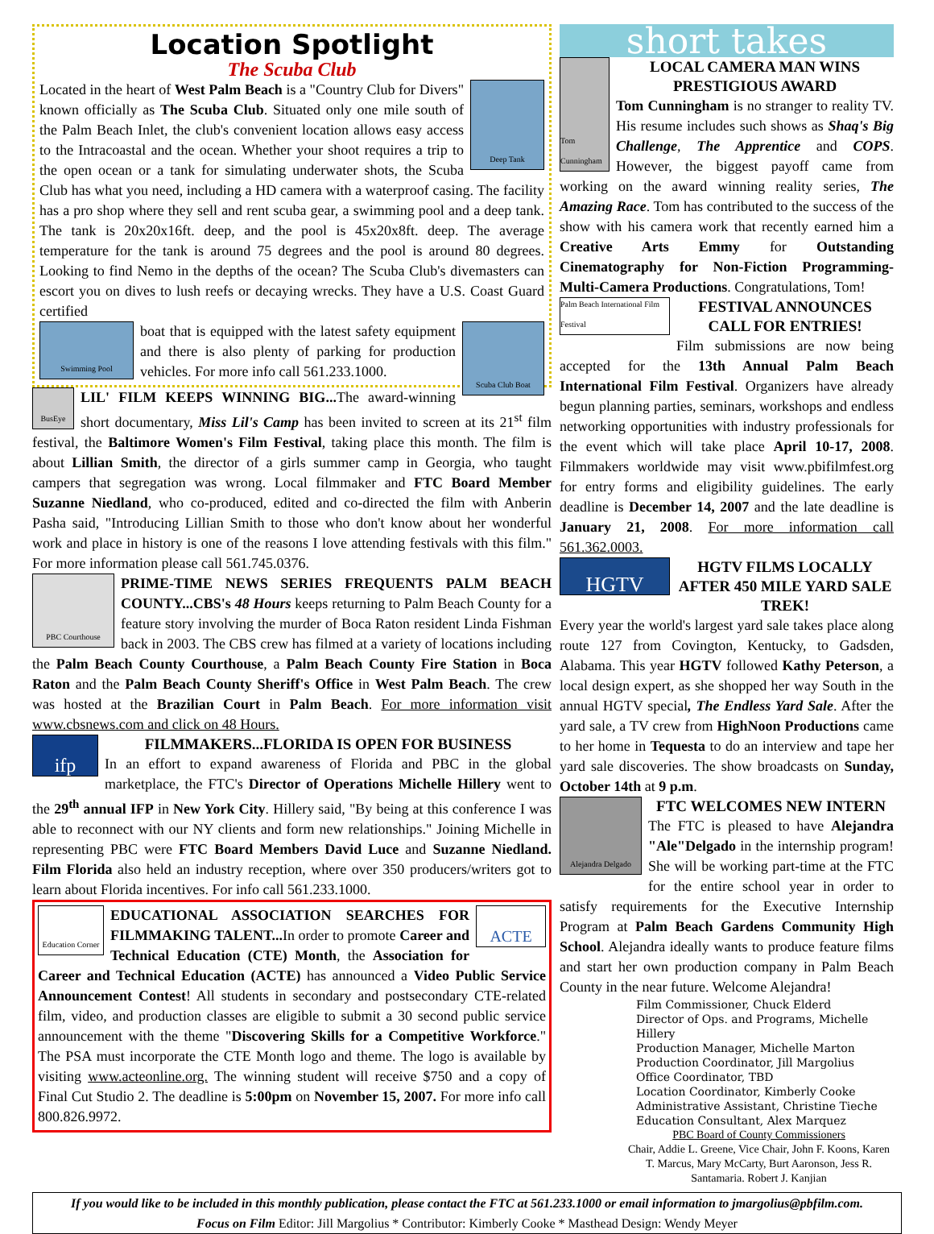Location Spotlight
The Scuba Club
Deep Tank
Located in the heart of West Palm Beach is a "Country Club for Divers" known officially as The Scuba Club. Situated only one mile south of the Palm Beach Inlet, the club's convenient location allows easy access to the Intracoastal and the ocean. Whether your shoot requires a trip to the open ocean or a tank for simulating underwater shots, the Scuba Club has what you need, including a HD camera with a waterproof casing. The facility has a pro shop where they sell and rent scuba gear, a swimming pool and a deep tank. The tank is 20x20x16ft. deep, and the pool is 45x20x8ft. deep. The average temperature for the tank is around 75 degrees and the pool is around 80 degrees. Looking to find Nemo in the depths of the ocean? The Scuba Club's divemasters can escort you on dives to lush reefs or decaying wrecks. They have a U.S. Coast Guard certified
Swimming Pool
Scuba Club Boat
boat that is equipped with the latest safety equipment and there is also plenty of parking for production vehicles. For more info call 561.233.1000.
BusEye
LIL' FILM KEEPS WINNING BIG... The award-winning short documentary, Miss Lil's Camp has been invited to screen at its 21<sup>st</sup> film festival, the Baltimore Women's Film Festival, taking place this month. The film is about Lillian Smith, the director of a girls summer camp in Georgia, who taught campers that segregation was wrong. Local filmmaker and FTC Board Member Suzanne Niedland, who co-produced, edited and co-directed the film with Anberin Pasha said, "Introducing Lillian Smith to those who don't know about her wonderful work and place in history is one of the reasons I love attending festivals with this film." For more information please call 561.745.0376.
PBC Courthouse
PRIME-TIME NEWS SERIES FREQUENTS PALM BEACH COUNTY...CBS's 48 Hours keeps returning to Palm Beach County for a feature story involving the murder of Boca Raton resident Linda Fishman back in 2003. The CBS crew has filmed at a variety of locations including the Palm Beach County Courthouse, a Palm Beach County Fire Station in Boca Raton and the Palm Beach County Sheriff's Office in West Palm Beach. The crew was hosted at the Brazilian Court in Palm Beach. For more information visit www.cbsnews.com and click on 48 Hours.
ifp
FILMMAKERS...FLORIDA IS OPEN FOR BUSINESS
In an effort to expand awareness of Florida and PBC in the global marketplace, the FTC's Director of Operations Michelle Hillery went to the 29<sup>th</sup> annual IFP in New York City. Hillery said, "By being at this conference I was able to reconnect with our NY clients and form new relationships." Joining Michelle in representing PBC were FTC Board Members David Luce and Suzanne Niedland. Film Florida also held an industry reception, where over 350 producers/writers got to learn about Florida incentives. For info call 561.233.1000.
Education Corner
ACTE
EDUCATIONAL ASSOCIATION SEARCHES FOR FILMMAKING TALENT... In order to promote Career and Technical Education (CTE) Month, the Association for Career and Technical Education (ACTE) has announced a Video Public Service Announcement Contest! All students in secondary and postsecondary CTE-related film, video, and production classes are eligible to submit a 30 second public service announcement with the theme "Discovering Skills for a Competitive Workforce." The PSA must incorporate the CTE Month logo and theme. The logo is available by visiting www.acteonline.org. The winning student will receive $750 and a copy of Final Cut Studio 2. The deadline is 5:00pm on November 15, 2007. For more info call 800.826.9972.
short takes
Tom Cunningham
LOCAL CAMERA MAN WINS PRESTIGIOUS AWARD
Tom Cunningham is no stranger to reality TV. His resume includes such shows as Shaq's Big Challenge, The Apprentice and COPS. However, the biggest payoff came from working on the award winning reality series, The Amazing Race. Tom has contributed to the success of the show with his camera work that recently earned him a Creative Arts Emmy for Outstanding Cinematography for Non-Fiction Programming-Multi-Camera Productions. Congratulations, Tom!
Palm Beach International Film Festival
FESTIVAL ANNOUNCES CALL FOR ENTRIES!
Film submissions are now being accepted for the 13th Annual Palm Beach International Film Festival. Organizers have already begun planning parties, seminars, workshops and endless networking opportunities with industry professionals for the event which will take place April 10-17, 2008. Filmmakers worldwide may visit www.pbifilmfest.org for entry forms and eligibility guidelines. The early deadline is December 14, 2007 and the late deadline is January 21, 2008. For more information call 561.362.0003.
HGTV
HGTV FILMS LOCALLY AFTER 450 MILE YARD SALE TREK!
Every year the world's largest yard sale takes place along route 127 from Covington, Kentucky, to Gadsden, Alabama. This year HGTV followed Kathy Peterson, a local design expert, as she shopped her way South in the annual HGTV special, The Endless Yard Sale. After the yard sale, a TV crew from HighNoon Productions came to her home in Tequesta to do an interview and tape her yard sale discoveries. The show broadcasts on Sunday, October 14th at 9 p.m.
Alejandra Delgado
FTC WELCOMES NEW INTERN
The FTC is pleased to have Alejandra "Ale"Delgado in the internship program! She will be working part-time at the FTC for the entire school year in order to satisfy requirements for the Executive Internship Program at Palm Beach Gardens Community High School. Alejandra ideally wants to produce feature films and start her own production company in Palm Beach County in the near future. Welcome Alejandra!
Film Commissioner, Chuck Elderd
Director of Ops. and Programs, Michelle Hillery
Production Manager, Michelle Marton
Production Coordinator, Jill Margolius
Office Coordinator, TBD
Location Coordinator, Kimberly Cooke
Administrative Assistant, Christine Tieche
Education Consultant, Alex Marquez
PBC Board of County Commissioners
Chair, Addie L. Greene, Vice Chair, John F. Koons, Karen T. Marcus, Mary McCarty, Burt Aaronson, Jess R. Santamaria. Robert J. Kanjian
If you would like to be included in this monthly publication, please contact the FTC at 561.233.1000 or email information to jmargolius@pbfilm.com.
Focus on Film Editor: Jill Margolius * Contributor: Kimberly Cooke * Masthead Design: Wendy Meyer